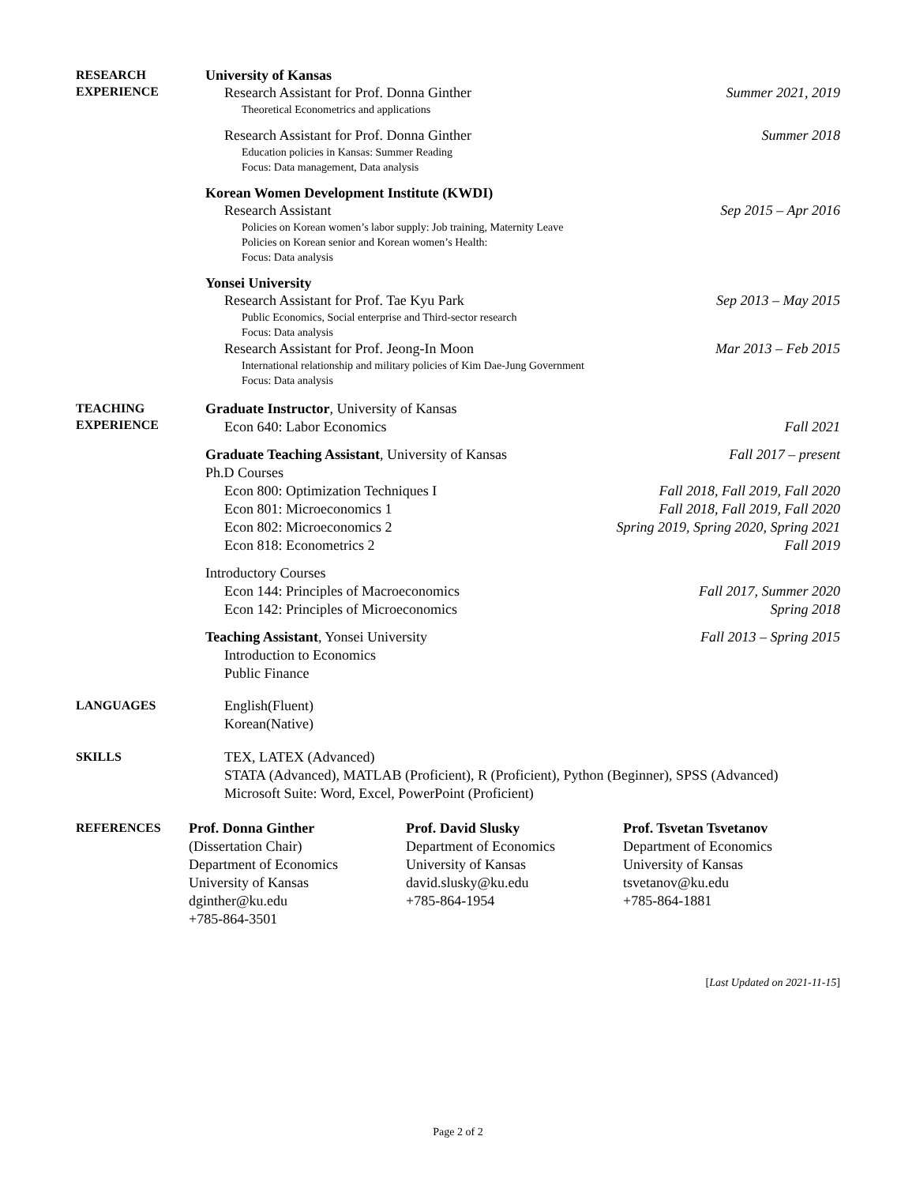RESEARCH
EXPERIENCE
University of Kansas
Research Assistant for Prof. Donna Ginther Summer 2021, 2019
Theoretical Econometrics and applications
Research Assistant for Prof. Donna Ginther Summer 2018
Education policies in Kansas: Summer Reading
Focus: Data management, Data analysis
Korean Women Development Institute (KWDI)
Research Assistant Sep 2015 – Apr 2016
Policies on Korean women’s labor supply: Job training, Maternity Leave
Policies on Korean senior and Korean women’s Health:
Focus: Data analysis
Yonsei University
Research Assistant for Prof. Tae Kyu Park Sep 2013 – May 2015
Public Economics, Social enterprise and Third-sector research
Focus: Data analysis
Research Assistant for Prof. Jeong-In Moon Mar 2013 – Feb 2015
International relationship and military policies of Kim Dae-Jung Government
Focus: Data analysis
TEACHING
EXPERIENCE
Graduate Instructor, University of Kansas
Econ 640: Labor Economics Fall 2021
Graduate Teaching Assistant, University of Kansas Fall 2017 – present
Ph.D Courses
Econ 800: Optimization Techniques I Fall 2018, Fall 2019, Fall 2020
Econ 801: Microeconomics 1 Fall 2018, Fall 2019, Fall 2020
Econ 802: Microeconomics 2 Spring 2019, Spring 2020, Spring 2021
Econ 818: Econometrics 2 Fall 2019
Introductory Courses
Econ 144: Principles of Macroeconomics Fall 2017, Summer 2020
Econ 142: Principles of Microeconomics Spring 2018
Teaching Assistant, Yonsei University Fall 2013 – Spring 2015
Introduction to Economics
Public Finance
LANGUAGES
English(Fluent)
Korean(Native)
SKILLS
TEX, LATEX (Advanced)
STATA (Advanced), MATLAB (Proficient), R (Proficient), Python (Beginner), SPSS (Advanced)
Microsoft Suite: Word, Excel, PowerPoint (Proficient)
REFERENCES
Prof. Donna Ginther
(Dissertation Chair)
Department of Economics
University of Kansas
dginther@ku.edu
+785-864-3501
Prof. David Slusky
Department of Economics
University of Kansas
david.slusky@ku.edu
+785-864-1954
Prof. Tsvetan Tsvetanov
Department of Economics
University of Kansas
tsvetanov@ku.edu
+785-864-1881
[Last Updated on 2021-11-15]
Page 2 of 2